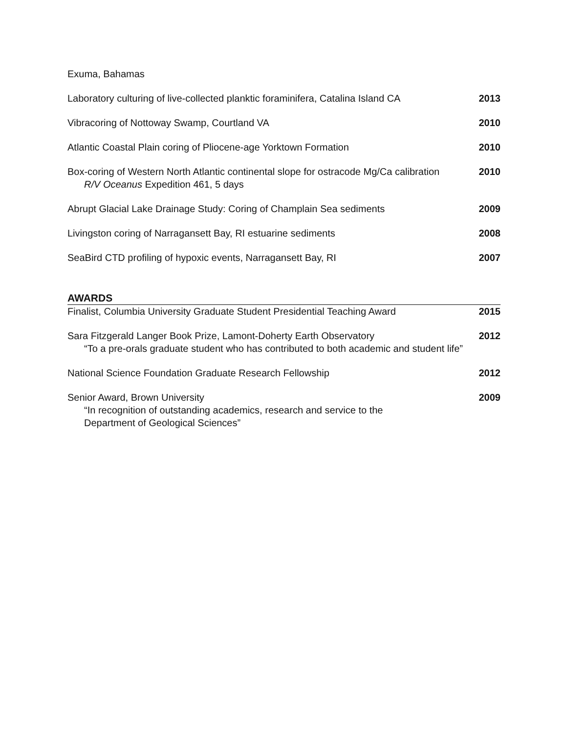Exuma, Bahamas
Laboratory culturing of live-collected planktic foraminifera, Catalina Island CA
2013
Vibracoring of Nottoway Swamp, Courtland VA
2010
Atlantic Coastal Plain coring of Pliocene-age Yorktown Formation
2010
Box-coring of Western North Atlantic continental slope for ostracode Mg/Ca calibration
R/V Oceanus Expedition 461, 5 days
2010
Abrupt Glacial Lake Drainage Study: Coring of Champlain Sea sediments
2009
Livingston coring of Narragansett Bay, RI estuarine sediments
2008
SeaBird CTD profiling of hypoxic events, Narragansett Bay, RI
2007
AWARDS
Finalist, Columbia University Graduate Student Presidential Teaching Award
2015
Sara Fitzgerald Langer Book Prize, Lamont-Doherty Earth Observatory
“To a pre-orals graduate student who has contributed to both academic and student life”
2012
National Science Foundation Graduate Research Fellowship
2012
Senior Award, Brown University
“In recognition of outstanding academics, research and service to the
Department of Geological Sciences”
2009